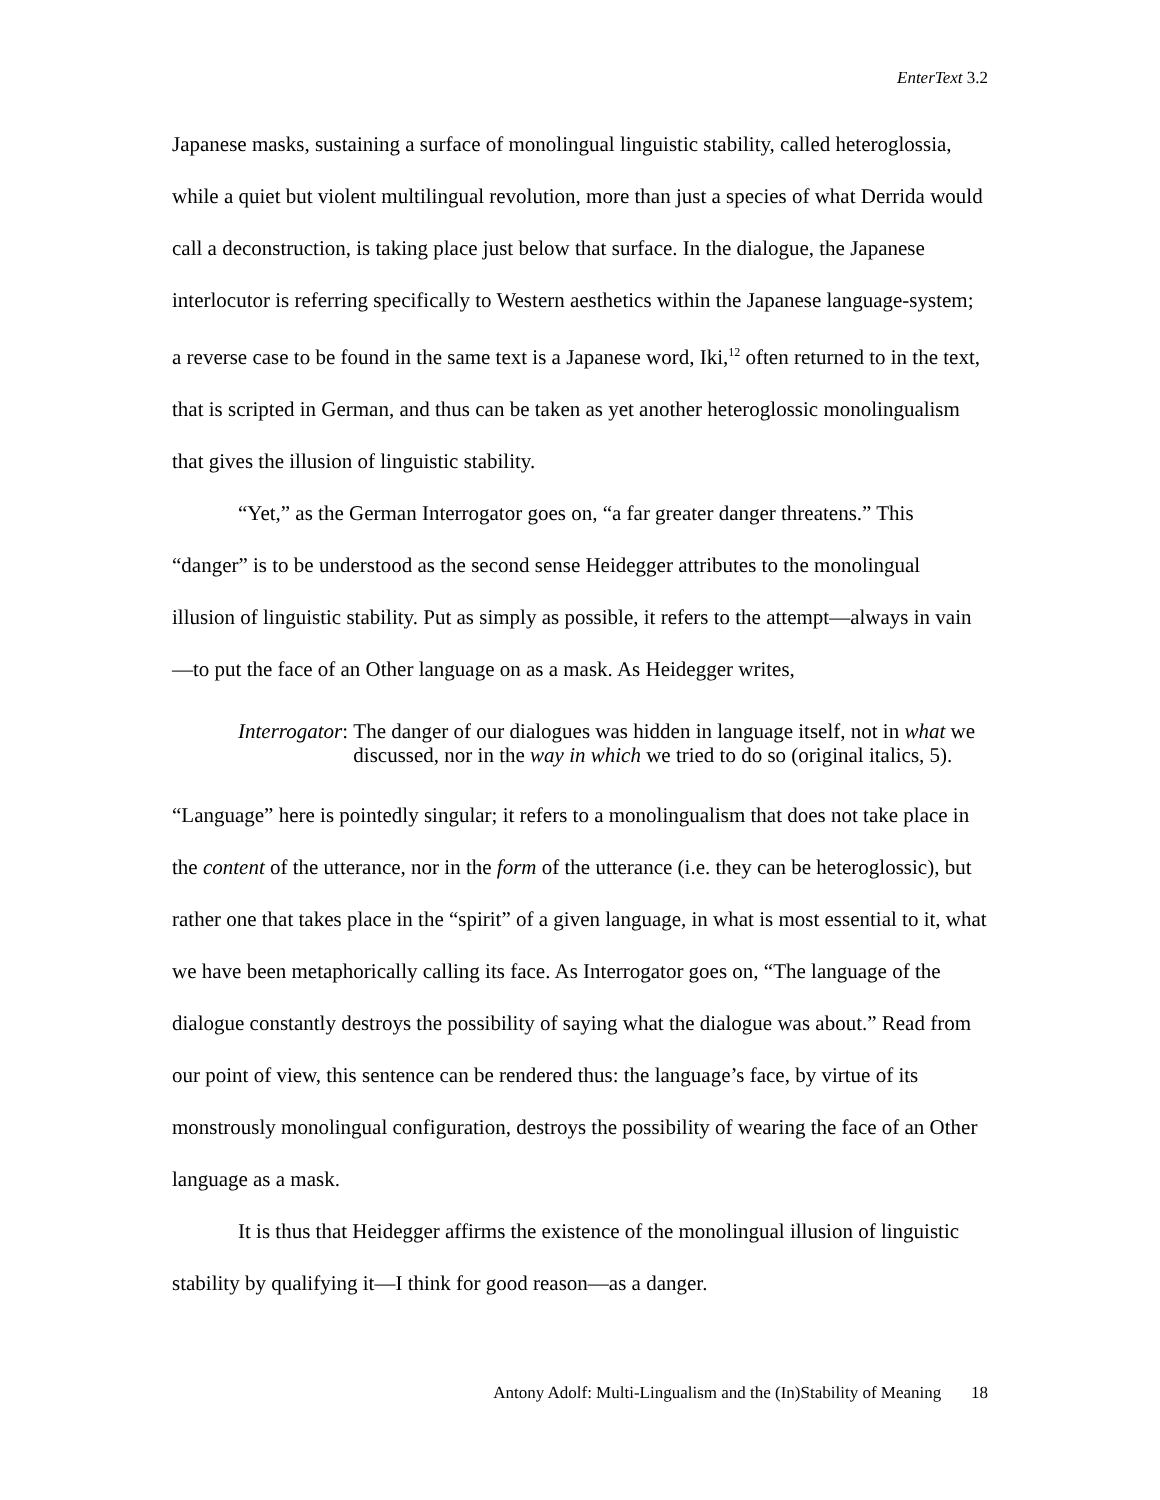EnterText 3.2
Japanese masks, sustaining a surface of monolingual linguistic stability, called heteroglossia, while a quiet but violent multilingual revolution, more than just a species of what Derrida would call a deconstruction, is taking place just below that surface. In the dialogue, the Japanese interlocutor is referring specifically to Western aesthetics within the Japanese language-system; a reverse case to be found in the same text is a Japanese word, Iki,<sup>12</sup> often returned to in the text, that is scripted in German, and thus can be taken as yet another heteroglossic monolingualism that gives the illusion of linguistic stability.
“Yet,” as the German Interrogator goes on, “a far greater danger threatens.” This “danger” is to be understood as the second sense Heidegger attributes to the monolingual illusion of linguistic stability. Put as simply as possible, it refers to the attempt—always in vain—to put the face of an Other language on as a mask. As Heidegger writes,
Interrogator: The danger of our dialogues was hidden in language itself, not in what we discussed, nor in the way in which we tried to do so (original italics, 5).
“Language” here is pointedly singular; it refers to a monolingualism that does not take place in the content of the utterance, nor in the form of the utterance (i.e. they can be heteroglossic), but rather one that takes place in the “spirit” of a given language, in what is most essential to it, what we have been metaphorically calling its face. As Interrogator goes on, “The language of the dialogue constantly destroys the possibility of saying what the dialogue was about.” Read from our point of view, this sentence can be rendered thus: the language’s face, by virtue of its monstrously monolingual configuration, destroys the possibility of wearing the face of an Other language as a mask.
It is thus that Heidegger affirms the existence of the monolingual illusion of linguistic stability by qualifying it—I think for good reason—as a danger.
Antony Adolf: Multi-Lingualism and the (In)Stability of Meaning 18